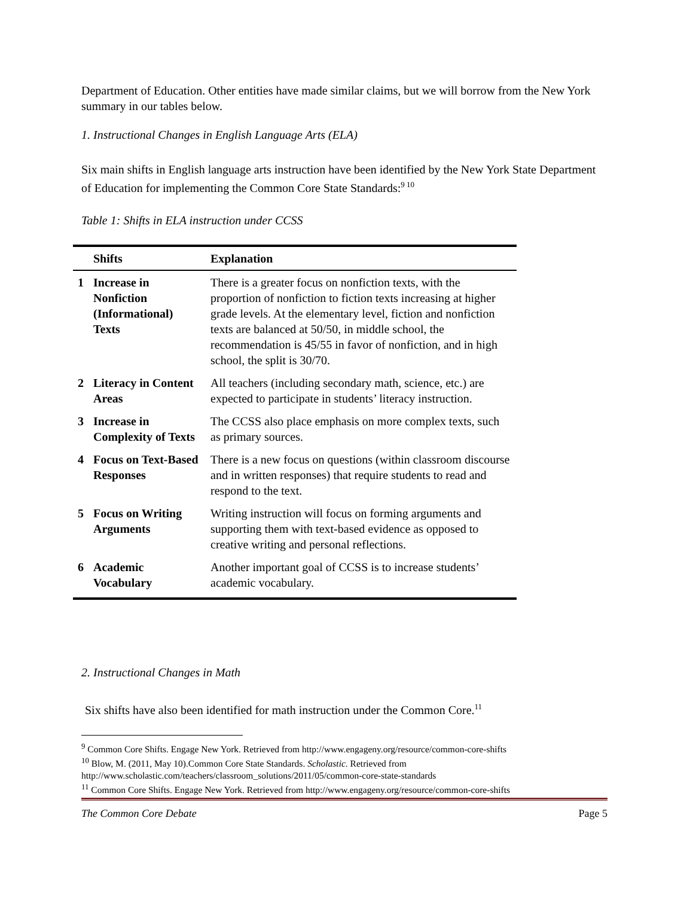Department of Education. Other entities have made similar claims, but we will borrow from the New York summary in our tables below.
1. Instructional Changes in English Language Arts (ELA)
Six main shifts in English language arts instruction have been identified by the New York State Department of Education for implementing the Common Core State Standards:<sup>9 10</sup>
Table 1: Shifts in ELA instruction under CCSS
| | Shifts | Explanation |
| --- | --- | --- |
| 1 | Increase in Nonfiction (Informational) Texts | There is a greater focus on nonfiction texts, with the proportion of nonfiction to fiction texts increasing at higher grade levels. At the elementary level, fiction and nonfiction texts are balanced at 50/50, in middle school, the recommendation is 45/55 in favor of nonfiction, and in high school, the split is 30/70. |
| 2 | Literacy in Content Areas | All teachers (including secondary math, science, etc.) are expected to participate in students’ literacy instruction. |
| 3 | Increase in Complexity of Texts | The CCSS also place emphasis on more complex texts, such as primary sources. |
| 4 | Focus on Text-Based Responses | There is a new focus on questions (within classroom discourse and in written responses) that require students to read and respond to the text. |
| 5 | Focus on Writing Arguments | Writing instruction will focus on forming arguments and supporting them with text-based evidence as opposed to creative writing and personal reflections. |
| 6 | Academic Vocabulary | Another important goal of CCSS is to increase students’ academic vocabulary. |
2. Instructional Changes in Math
Six shifts have also been identified for math instruction under the Common Core.<sup>11</sup>
<sup>9</sup> Common Core Shifts. Engage New York. Retrieved from http://www.engageny.org/resource/common-core-shifts
<sup>10</sup> Blow, M. (2011, May 10).Common Core State Standards. Scholastic. Retrieved from http://www.scholastic.com/teachers/classroom_solutions/2011/05/common-core-state-standards
<sup>11</sup> Common Core Shifts. Engage New York. Retrieved from http://www.engageny.org/resource/common-core-shifts
The Common Core Debate Page 5